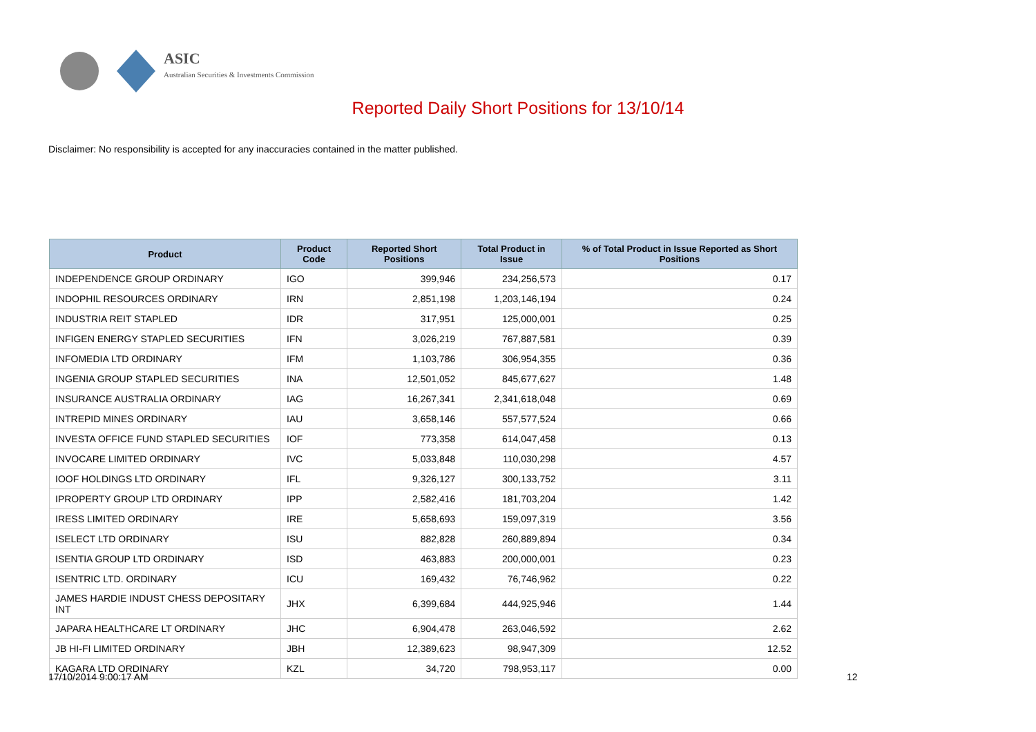ASIC
Australian Securities & Investments Commission
Reported Daily Short Positions for 13/10/14
Disclaimer: No responsibility is accepted for any inaccuracies contained in the matter published.
| Product | Product Code | Reported Short Positions | Total Product in Issue | % of Total Product in Issue Reported as Short Positions |
| --- | --- | --- | --- | --- |
| INDEPENDENCE GROUP ORDINARY | IGO | 399,946 | 234,256,573 | 0.17 |
| INDOPHIL RESOURCES ORDINARY | IRN | 2,851,198 | 1,203,146,194 | 0.24 |
| INDUSTRIA REIT STAPLED | IDR | 317,951 | 125,000,001 | 0.25 |
| INFIGEN ENERGY STAPLED SECURITIES | IFN | 3,026,219 | 767,887,581 | 0.39 |
| INFOMEDIA LTD ORDINARY | IFM | 1,103,786 | 306,954,355 | 0.36 |
| INGENIA GROUP STAPLED SECURITIES | INA | 12,501,052 | 845,677,627 | 1.48 |
| INSURANCE AUSTRALIA ORDINARY | IAG | 16,267,341 | 2,341,618,048 | 0.69 |
| INTREPID MINES ORDINARY | IAU | 3,658,146 | 557,577,524 | 0.66 |
| INVESTA OFFICE FUND STAPLED SECURITIES | IOF | 773,358 | 614,047,458 | 0.13 |
| INVOCARE LIMITED ORDINARY | IVC | 5,033,848 | 110,030,298 | 4.57 |
| IOOF HOLDINGS LTD ORDINARY | IFL | 9,326,127 | 300,133,752 | 3.11 |
| IPROPERTY GROUP LTD ORDINARY | IPP | 2,582,416 | 181,703,204 | 1.42 |
| IRESS LIMITED ORDINARY | IRE | 5,658,693 | 159,097,319 | 3.56 |
| ISELECT LTD ORDINARY | ISU | 882,828 | 260,889,894 | 0.34 |
| ISENTIA GROUP LTD ORDINARY | ISD | 463,883 | 200,000,001 | 0.23 |
| ISENTRIC LTD. ORDINARY | ICU | 169,432 | 76,746,962 | 0.22 |
| JAMES HARDIE INDUST CHESS DEPOSITARY INT | JHX | 6,399,684 | 444,925,946 | 1.44 |
| JAPARA HEALTHCARE LT ORDINARY | JHC | 6,904,478 | 263,046,592 | 2.62 |
| JB HI-FI LIMITED ORDINARY | JBH | 12,389,623 | 98,947,309 | 12.52 |
| KAGARA LTD ORDINARY | KZL | 34,720 | 798,953,117 | 0.00 |
17/10/2014 9:00:17 AM 12